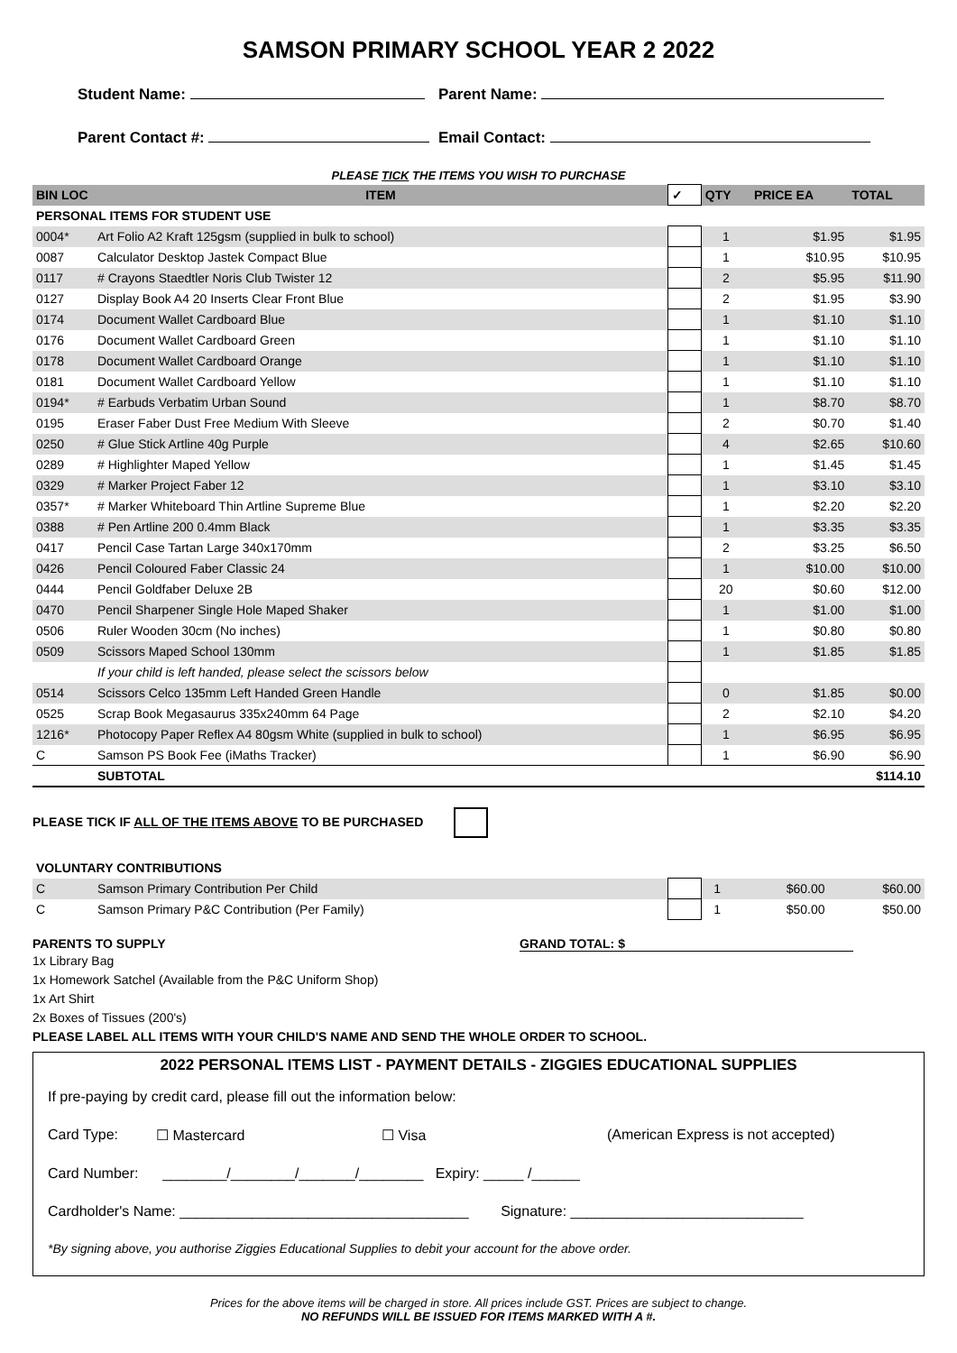SAMSON PRIMARY SCHOOL YEAR 2 2022
Student Name: Parent Name:
Parent Contact #: Email Contact:
PLEASE TICK THE ITEMS YOU WISH TO PURCHASE
| BIN LOC | ITEM | ✓ | QTY | PRICE EA | TOTAL |
| --- | --- | --- | --- | --- | --- |
| PERSONAL ITEMS FOR STUDENT USE | | | | | |
| 0004* | Art Folio A2 Kraft 125gsm (supplied in bulk to school) | | 1 | $1.95 | $1.95 |
| 0087 | Calculator Desktop Jastek Compact Blue | | 1 | $10.95 | $10.95 |
| 0117 | # Crayons Staedtler Noris Club Twister 12 | | 2 | $5.95 | $11.90 |
| 0127 | Display Book A4 20 Inserts Clear Front Blue | | 2 | $1.95 | $3.90 |
| 0174 | Document Wallet Cardboard Blue | | 1 | $1.10 | $1.10 |
| 0176 | Document Wallet Cardboard Green | | 1 | $1.10 | $1.10 |
| 0178 | Document Wallet Cardboard Orange | | 1 | $1.10 | $1.10 |
| 0181 | Document Wallet Cardboard Yellow | | 1 | $1.10 | $1.10 |
| 0194* | # Earbuds Verbatim Urban Sound | | 1 | $8.70 | $8.70 |
| 0195 | Eraser Faber Dust Free Medium With Sleeve | | 2 | $0.70 | $1.40 |
| 0250 | # Glue Stick Artline 40g Purple | | 4 | $2.65 | $10.60 |
| 0289 | # Highlighter Maped Yellow | | 1 | $1.45 | $1.45 |
| 0329 | # Marker Project Faber 12 | | 1 | $3.10 | $3.10 |
| 0357* | # Marker Whiteboard Thin Artline Supreme Blue | | 1 | $2.20 | $2.20 |
| 0388 | # Pen Artline 200 0.4mm Black | | 1 | $3.35 | $3.35 |
| 0417 | Pencil Case Tartan Large 340x170mm | | 2 | $3.25 | $6.50 |
| 0426 | Pencil Coloured Faber Classic 24 | | 1 | $10.00 | $10.00 |
| 0444 | Pencil Goldfaber Deluxe 2B | | 20 | $0.60 | $12.00 |
| 0470 | Pencil Sharpener Single Hole Maped Shaker | | 1 | $1.00 | $1.00 |
| 0506 | Ruler Wooden 30cm (No inches) | | 1 | $0.80 | $0.80 |
| 0509 | Scissors Maped School 130mm | | 1 | $1.85 | $1.85 |
| | If your child is left handed, please select the scissors below | | | | |
| 0514 | Scissors Celco 135mm Left Handed Green Handle | | 0 | $1.85 | $0.00 |
| 0525 | Scrap Book Megasaurus 335x240mm 64 Page | | 2 | $2.10 | $4.20 |
| 1216* | Photocopy Paper Reflex A4 80gsm White (supplied in bulk to school) | | 1 | $6.95 | $6.95 |
| C | Samson PS Book Fee (iMaths Tracker) | | 1 | $6.90 | $6.90 |
| | SUBTOTAL | | | | $114.10 |
PLEASE TICK IF ALL OF THE ITEMS ABOVE TO BE PURCHASED
| VOLUNTARY CONTRIBUTIONS | | | | | |
| C | Samson Primary Contribution Per Child | | 1 | $60.00 | $60.00 |
| C | Samson Primary P&C Contribution (Per Family) | | 1 | $50.00 | $50.00 |
PARENTS TO SUPPLY GRAND TOTAL: $
1x Library Bag
1x Homework Satchel (Available from the P&C Uniform Shop)
1x Art Shirt
2x Boxes of Tissues (200's)
PLEASE LABEL ALL ITEMS WITH YOUR CHILD'S NAME AND SEND THE WHOLE ORDER TO SCHOOL.
2022 PERSONAL ITEMS LIST - PAYMENT DETAILS - ZIGGIES EDUCATIONAL SUPPLIES
If pre-paying by credit card, please fill out the information below:
Card Type: ☐ Mastercard ☐ Visa (American Express is not accepted)
Card Number: ________/________/_______/________ Expiry: _____ /______
Cardholder's Name: ____________________________________ Signature: _____________________________
*By signing above, you authorise Ziggies Educational Supplies to debit your account for the above order.
Prices for the above items will be charged in store. All prices include GST. Prices are subject to change.
NO REFUNDS WILL BE ISSUED FOR ITEMS MARKED WITH A #.